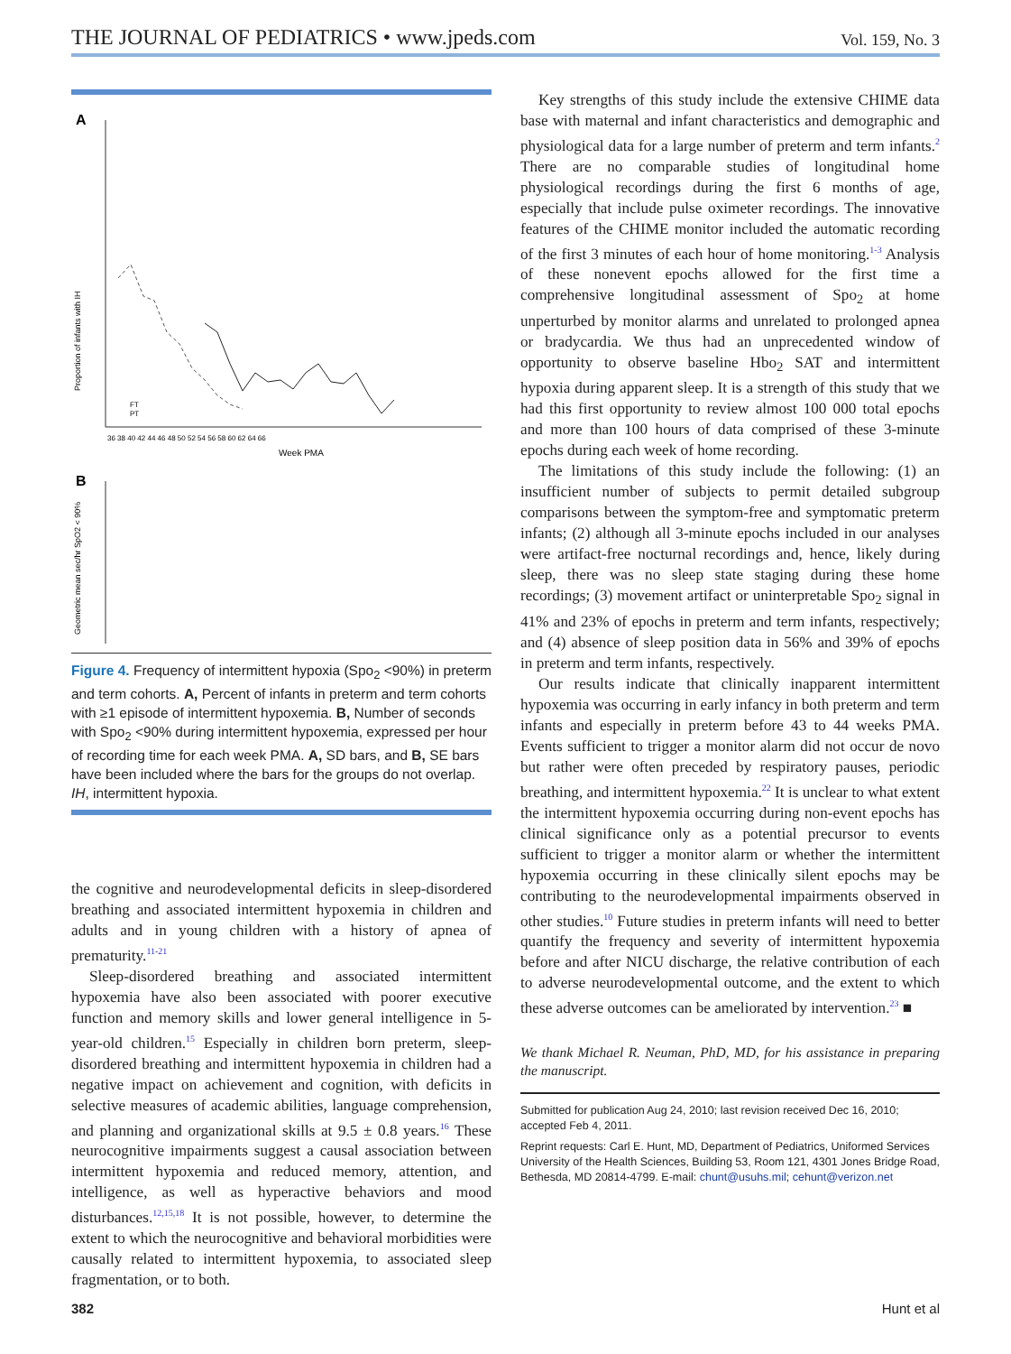THE JOURNAL OF PEDIATRICS • www.jpeds.com Vol. 159, No. 3
A
Proportion of infants with IH
36 38 40 42 44 46 48 50 52 54 56 58 60 62 64 66
Week PMA
FT
PT
B
Geometric mean sec/hr SpO2 < 90%
Figure 4. Frequency of intermittent hypoxia (Spo<sub>2</sub> <90%) in preterm and term cohorts. A, Percent of infants in preterm and term cohorts with ≥1 episode of intermittent hypoxemia. B, Number of seconds with Spo<sub>2</sub> <90% during intermittent hypoxemia, expressed per hour of recording time for each week PMA. A, SD bars, and B, SE bars have been included where the bars for the groups do not overlap. IH, intermittent hypoxia.
the cognitive and neurodevelopmental deficits in sleep-disordered breathing and associated intermittent hypoxemia in children and adults and in young children with a history of apnea of prematurity.<sup>11-21</sup>
Sleep-disordered breathing and associated intermittent hypoxemia have also been associated with poorer executive function and memory skills and lower general intelligence in 5-year-old children.<sup>15</sup> Especially in children born preterm, sleep-disordered breathing and intermittent hypoxemia in children had a negative impact on achievement and cognition, with deficits in selective measures of academic abilities, language comprehension, and planning and organizational skills at 9.5 ± 0.8 years.<sup>16</sup> These neurocognitive impairments suggest a causal association between intermittent hypoxemia and reduced memory, attention, and intelligence, as well as hyperactive behaviors and mood disturbances.<sup>12,15,18</sup> It is not possible, however, to determine the extent to which the neurocognitive and behavioral morbidities were causally related to intermittent hypoxemia, to associated sleep fragmentation, or to both.
Key strengths of this study include the extensive CHIME data base with maternal and infant characteristics and demographic and physiological data for a large number of preterm and term infants.<sup>2</sup> There are no comparable studies of longitudinal home physiological recordings during the first 6 months of age, especially that include pulse oximeter recordings. The innovative features of the CHIME monitor included the automatic recording of the first 3 minutes of each hour of home monitoring.<sup>1-3</sup> Analysis of these nonevent epochs allowed for the first time a comprehensive longitudinal assessment of Spo<sub>2</sub> at home unperturbed by monitor alarms and unrelated to prolonged apnea or bradycardia. We thus had an unprecedented window of opportunity to observe baseline Hbo<sub>2</sub> SAT and intermittent hypoxia during apparent sleep. It is a strength of this study that we had this first opportunity to review almost 100 000 total epochs and more than 100 hours of data comprised of these 3-minute epochs during each week of home recording.
The limitations of this study include the following: (1) an insufficient number of subjects to permit detailed subgroup comparisons between the symptom-free and symptomatic preterm infants; (2) although all 3-minute epochs included in our analyses were artifact-free nocturnal recordings and, hence, likely during sleep, there was no sleep state staging during these home recordings; (3) movement artifact or uninterpretable Spo<sub>2</sub> signal in 41% and 23% of epochs in preterm and term infants, respectively; and (4) absence of sleep position data in 56% and 39% of epochs in preterm and term infants, respectively.
Our results indicate that clinically inapparent intermittent hypoxemia was occurring in early infancy in both preterm and term infants and especially in preterm before 43 to 44 weeks PMA. Events sufficient to trigger a monitor alarm did not occur de novo but rather were often preceded by respiratory pauses, periodic breathing, and intermittent hypoxemia.<sup>22</sup> It is unclear to what extent the intermittent hypoxemia occurring during non-event epochs has clinical significance only as a potential precursor to events sufficient to trigger a monitor alarm or whether the intermittent hypoxemia occurring in these clinically silent epochs may be contributing to the neurodevelopmental impairments observed in other studies.<sup>10</sup> Future studies in preterm infants will need to better quantify the frequency and severity of intermittent hypoxemia before and after NICU discharge, the relative contribution of each to adverse neurodevelopmental outcome, and the extent to which these adverse outcomes can be ameliorated by intervention.<sup>23</sup> ■
We thank Michael R. Neuman, PhD, MD, for his assistance in preparing the manuscript.
Submitted for publication Aug 24, 2010; last revision received Dec 16, 2010; accepted Feb 4, 2011.
Reprint requests: Carl E. Hunt, MD, Department of Pediatrics, Uniformed Services University of the Health Sciences, Building 53, Room 121, 4301 Jones Bridge Road, Bethesda, MD 20814-4799. E-mail: chunt@usuhs.mil; cehunt@verizon.net
382 Hunt et al